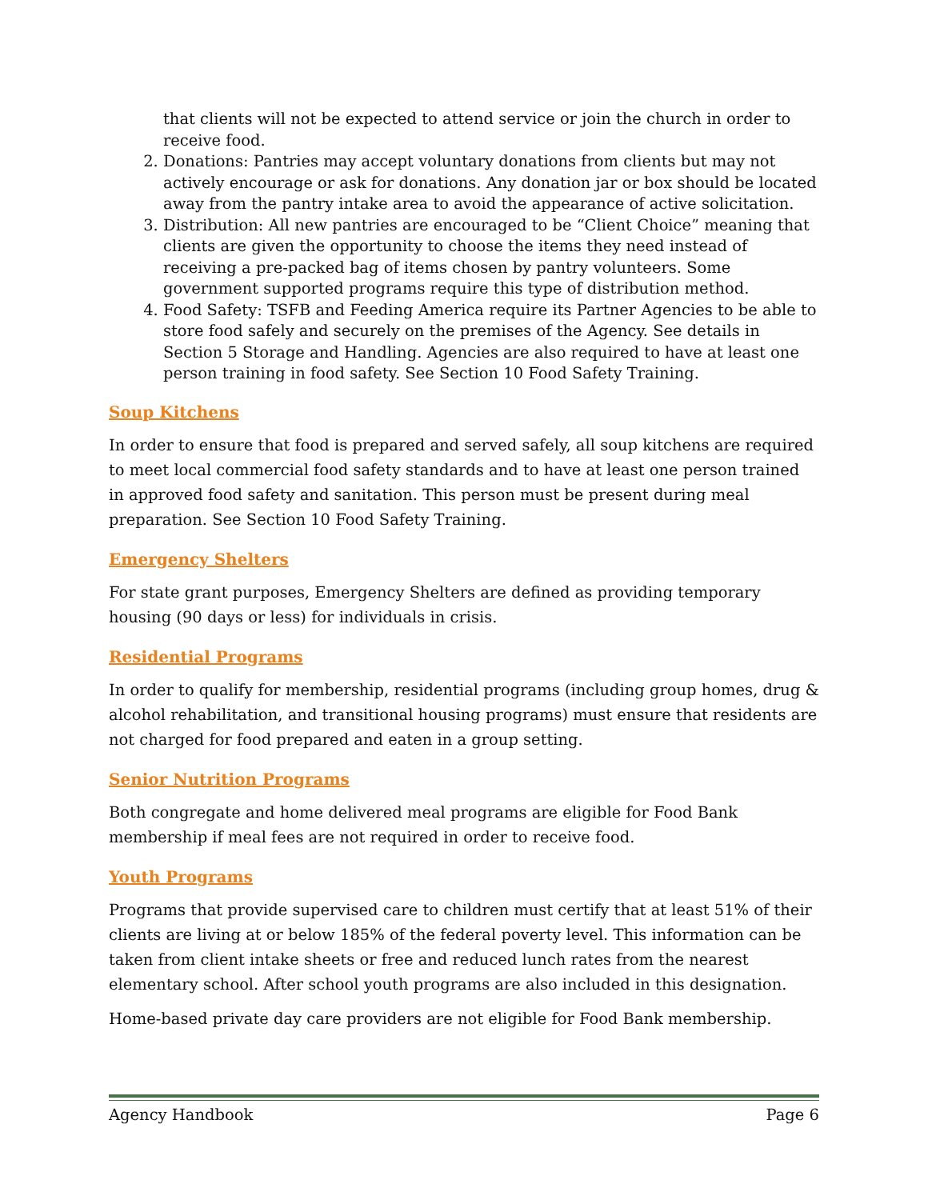that clients will not be expected to attend service or join the church in order to receive food.
2. Donations: Pantries may accept voluntary donations from clients but may not actively encourage or ask for donations. Any donation jar or box should be located away from the pantry intake area to avoid the appearance of active solicitation.
3. Distribution: All new pantries are encouraged to be “Client Choice” meaning that clients are given the opportunity to choose the items they need instead of receiving a pre-packed bag of items chosen by pantry volunteers. Some government supported programs require this type of distribution method.
4. Food Safety: TSFB and Feeding America require its Partner Agencies to be able to store food safely and securely on the premises of the Agency. See details in Section 5 Storage and Handling. Agencies are also required to have at least one person training in food safety. See Section 10 Food Safety Training.
Soup Kitchens
In order to ensure that food is prepared and served safely, all soup kitchens are required to meet local commercial food safety standards and to have at least one person trained in approved food safety and sanitation. This person must be present during meal preparation. See Section 10 Food Safety Training.
Emergency Shelters
For state grant purposes, Emergency Shelters are defined as providing temporary housing (90 days or less) for individuals in crisis.
Residential Programs
In order to qualify for membership, residential programs (including group homes, drug & alcohol rehabilitation, and transitional housing programs) must ensure that residents are not charged for food prepared and eaten in a group setting.
Senior Nutrition Programs
Both congregate and home delivered meal programs are eligible for Food Bank membership if meal fees are not required in order to receive food.
Youth Programs
Programs that provide supervised care to children must certify that at least 51% of their clients are living at or below 185% of the federal poverty level. This information can be taken from client intake sheets or free and reduced lunch rates from the nearest elementary school. After school youth programs are also included in this designation.
Home-based private day care providers are not eligible for Food Bank membership.
Agency Handbook Page 6